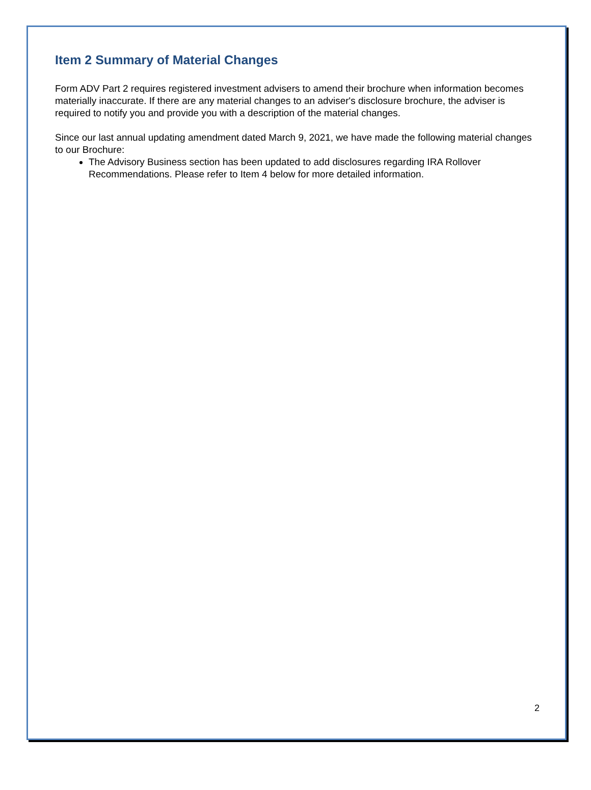Item 2 Summary of Material Changes
Form ADV Part 2 requires registered investment advisers to amend their brochure when information becomes materially inaccurate. If there are any material changes to an adviser's disclosure brochure, the adviser is required to notify you and provide you with a description of the material changes.
Since our last annual updating amendment dated March 9, 2021, we have made the following material changes to our Brochure:
The Advisory Business section has been updated to add disclosures regarding IRA Rollover Recommendations. Please refer to Item 4 below for more detailed information.
2